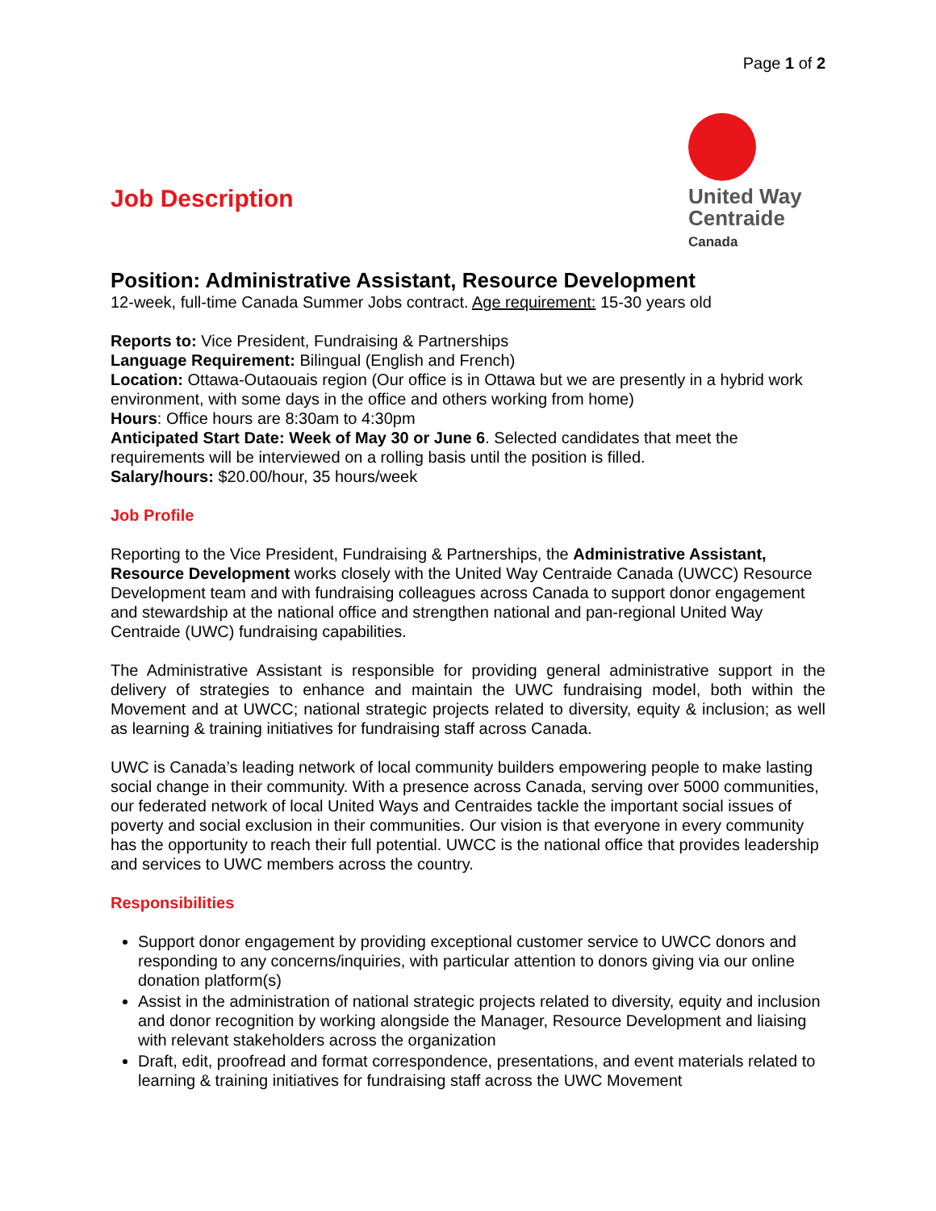Page 1 of 2
Job Description
United Way
Centraide
Canada
Position: Administrative Assistant, Resource Development
12-week, full-time Canada Summer Jobs contract. Age requirement: 15-30 years old
Reports to: Vice President, Fundraising & Partnerships
Language Requirement: Bilingual (English and French)
Location: Ottawa-Outaouais region (Our office is in Ottawa but we are presently in a hybrid work environment, with some days in the office and others working from home)
Hours: Office hours are 8:30am to 4:30pm
Anticipated Start Date: Week of May 30 or June 6. Selected candidates that meet the requirements will be interviewed on a rolling basis until the position is filled.
Salary/hours: $20.00/hour, 35 hours/week
Job Profile
Reporting to the Vice President, Fundraising & Partnerships, the Administrative Assistant, Resource Development works closely with the United Way Centraide Canada (UWCC) Resource Development team and with fundraising colleagues across Canada to support donor engagement and stewardship at the national office and strengthen national and pan-regional United Way Centraide (UWC) fundraising capabilities.
The Administrative Assistant is responsible for providing general administrative support in the delivery of strategies to enhance and maintain the UWC fundraising model, both within the Movement and at UWCC; national strategic projects related to diversity, equity & inclusion; as well as learning & training initiatives for fundraising staff across Canada.
UWC is Canada’s leading network of local community builders empowering people to make lasting social change in their community. With a presence across Canada, serving over 5000 communities, our federated network of local United Ways and Centraides tackle the important social issues of poverty and social exclusion in their communities. Our vision is that everyone in every community has the opportunity to reach their full potential. UWCC is the national office that provides leadership and services to UWC members across the country.
Responsibilities
Support donor engagement by providing exceptional customer service to UWCC donors and responding to any concerns/inquiries, with particular attention to donors giving via our online donation platform(s)
Assist in the administration of national strategic projects related to diversity, equity and inclusion and donor recognition by working alongside the Manager, Resource Development and liaising with relevant stakeholders across the organization
Draft, edit, proofread and format correspondence, presentations, and event materials related to learning & training initiatives for fundraising staff across the UWC Movement